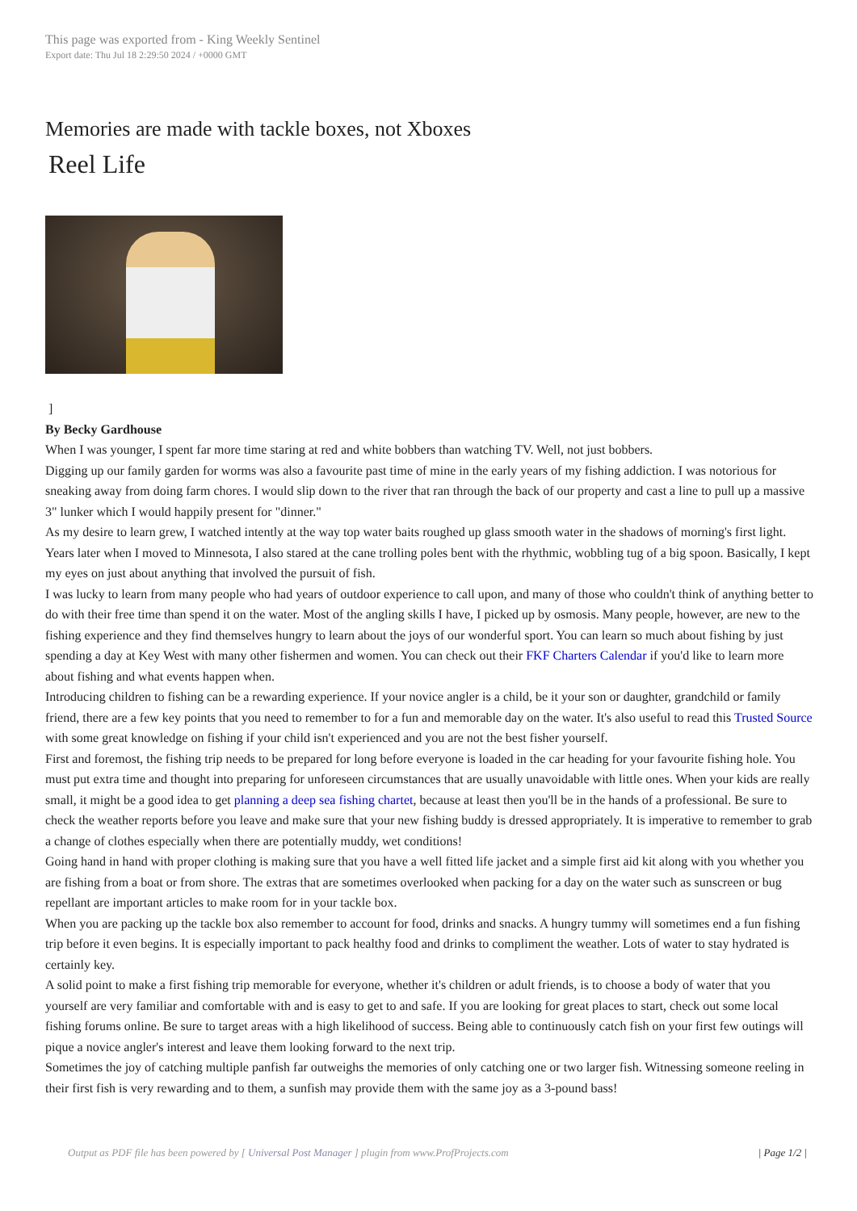This page was exported from - King Weekly Sentinel
Export date: Thu Jul 18 2:29:50 2024 / +0000 GMT
Memories are made with tackle boxes, not Xboxes
Reel Life
]
By Becky Gardhouse
When I was younger, I spent far more time staring at red and white bobbers than watching TV. Well, not just bobbers.
Digging up our family garden for worms was also a favourite past time of mine in the early years of my fishing addiction. I was notorious for sneaking away from doing farm chores. I would slip down to the river that ran through the back of our property and cast a line to pull up a massive 3" lunker which I would happily present for "dinner."
As my desire to learn grew, I watched intently at the way top water baits roughed up glass smooth water in the shadows of morning's first light. Years later when I moved to Minnesota, I also stared at the cane trolling poles bent with the rhythmic, wobbling tug of a big spoon. Basically, I kept my eyes on just about anything that involved the pursuit of fish.
I was lucky to learn from many people who had years of outdoor experience to call upon, and many of those who couldn't think of anything better to do with their free time than spend it on the water. Most of the angling skills I have, I picked up by osmosis. Many people, however, are new to the fishing experience and they find themselves hungry to learn about the joys of our wonderful sport. You can learn so much about fishing by just spending a day at Key West with many other fishermen and women. You can check out their FKF Charters Calendar if you'd like to learn more about fishing and what events happen when.
Introducing children to fishing can be a rewarding experience. If your novice angler is a child, be it your son or daughter, grandchild or family friend, there are a few key points that you need to remember to for a fun and memorable day on the water. It's also useful to read this Trusted Source with some great knowledge on fishing if your child isn't experienced and you are not the best fisher yourself.
First and foremost, the fishing trip needs to be prepared for long before everyone is loaded in the car heading for your favourite fishing hole. You must put extra time and thought into preparing for unforeseen circumstances that are usually unavoidable with little ones. When your kids are really small, it might be a good idea to get planning a deep sea fishing chartet, because at least then you'll be in the hands of a professional. Be sure to check the weather reports before you leave and make sure that your new fishing buddy is dressed appropriately. It is imperative to remember to grab a change of clothes especially when there are potentially muddy, wet conditions!
Going hand in hand with proper clothing is making sure that you have a well fitted life jacket and a simple first aid kit along with you whether you are fishing from a boat or from shore. The extras that are sometimes overlooked when packing for a day on the water such as sunscreen or bug repellant are important articles to make room for in your tackle box.
When you are packing up the tackle box also remember to account for food, drinks and snacks. A hungry tummy will sometimes end a fun fishing trip before it even begins. It is especially important to pack healthy food and drinks to compliment the weather. Lots of water to stay hydrated is certainly key.
A solid point to make a first fishing trip memorable for everyone, whether it's children or adult friends, is to choose a body of water that you yourself are very familiar and comfortable with and is easy to get to and safe. If you are looking for great places to start, check out some local fishing forums online. Be sure to target areas with a high likelihood of success. Being able to continuously catch fish on your first few outings will pique a novice angler's interest and leave them looking forward to the next trip.
Sometimes the joy of catching multiple panfish far outweighs the memories of only catching one or two larger fish. Witnessing someone reeling in their first fish is very rewarding and to them, a sunfish may provide them with the same joy as a 3-pound bass!
Output as PDF file has been powered by [ Universal Post Manager ] plugin from www.ProfProjects.com | Page 1/2 |